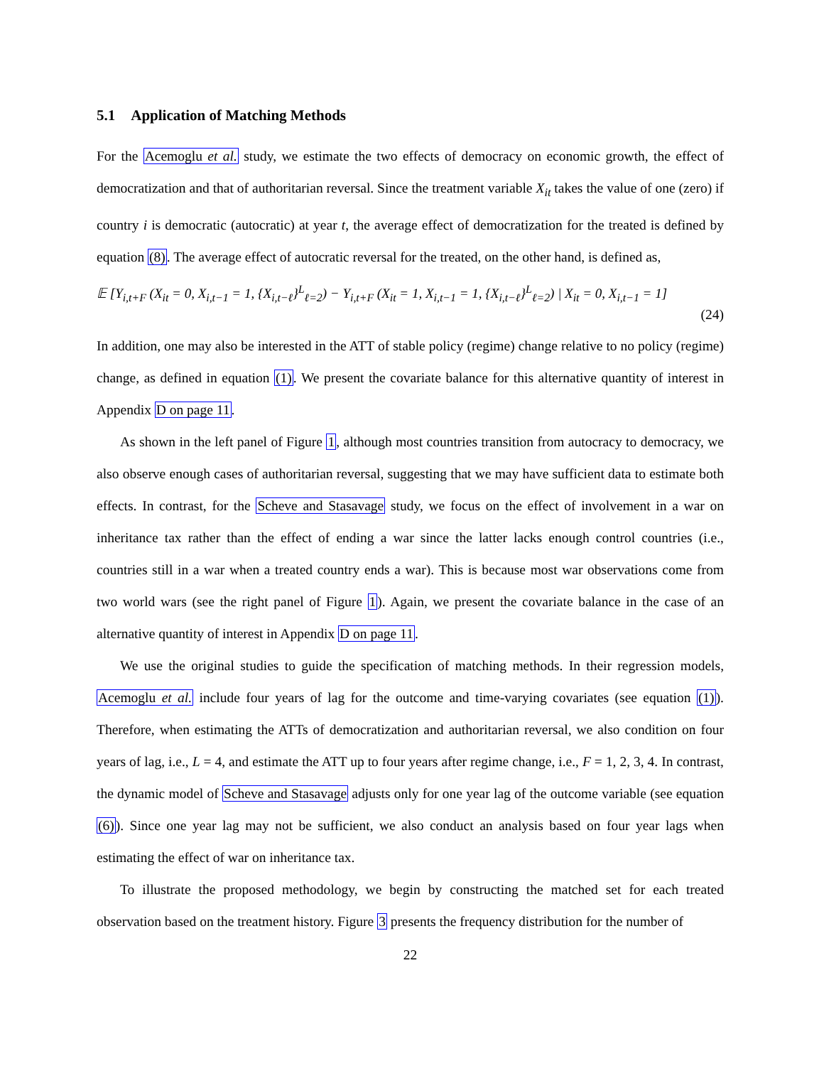5.1 Application of Matching Methods
For the Acemoglu et al. study, we estimate the two effects of democracy on economic growth, the effect of democratization and that of authoritarian reversal. Since the treatment variable X<sub>it</sub> takes the value of one (zero) if country i is democratic (autocratic) at year t, the average effect of democratization for the treated is defined by equation (8). The average effect of autocratic reversal for the treated, on the other hand, is defined as,
𝔼 [Y<sub>i,t+F</sub> (X<sub>it</sub> = 0, X<sub>i,t−1</sub> = 1, {X<sub>i,t−ℓ</sub>}<sup>L</sup><sub>ℓ=2</sub>) − Y<sub>i,t+F</sub> (X<sub>it</sub> = 1, X<sub>i,t−1</sub> = 1, {X<sub>i,t−ℓ</sub>}<sup>L</sup><sub>ℓ=2</sub>) | X<sub>it</sub> = 0, X<sub>i,t−1</sub> = 1]
(24)
In addition, one may also be interested in the ATT of stable policy (regime) change relative to no policy (regime) change, as defined in equation (1). We present the covariate balance for this alternative quantity of interest in Appendix D on page 11.
As shown in the left panel of Figure 1, although most countries transition from autocracy to democracy, we also observe enough cases of authoritarian reversal, suggesting that we may have sufficient data to estimate both effects. In contrast, for the Scheve and Stasavage study, we focus on the effect of involvement in a war on inheritance tax rather than the effect of ending a war since the latter lacks enough control countries (i.e., countries still in a war when a treated country ends a war). This is because most war observations come from two world wars (see the right panel of Figure 1). Again, we present the covariate balance in the case of an alternative quantity of interest in Appendix D on page 11.
We use the original studies to guide the specification of matching methods. In their regression models, Acemoglu et al. include four years of lag for the outcome and time-varying covariates (see equation (1)). Therefore, when estimating the ATTs of democratization and authoritarian reversal, we also condition on four years of lag, i.e., L = 4, and estimate the ATT up to four years after regime change, i.e., F = 1, 2, 3, 4. In contrast, the dynamic model of Scheve and Stasavage adjusts only for one year lag of the outcome variable (see equation (6)). Since one year lag may not be sufficient, we also conduct an analysis based on four year lags when estimating the effect of war on inheritance tax.
To illustrate the proposed methodology, we begin by constructing the matched set for each treated observation based on the treatment history. Figure 3 presents the frequency distribution for the number of
22